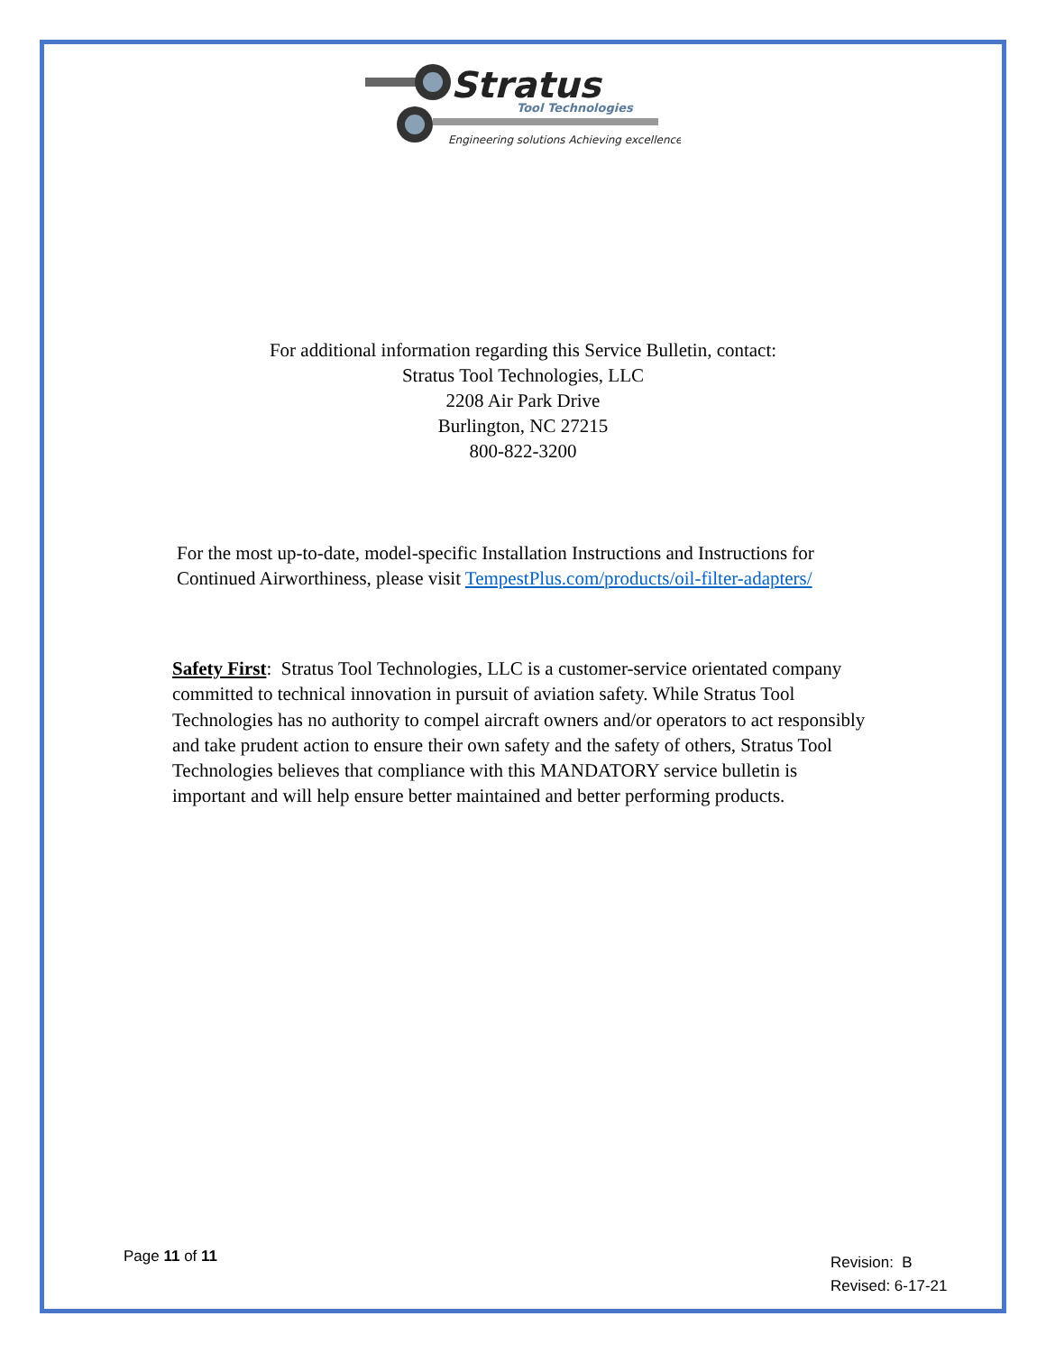Stratus
Tool Technologies
Engineering solutions Achieving excellence
For additional information regarding this Service Bulletin, contact:
Stratus Tool Technologies, LLC
2208 Air Park Drive
Burlington, NC 27215
800-822-3200
For the most up-to-date, model-specific Installation Instructions and Instructions for Continued Airworthiness, please visit TempestPlus.com/products/oil-filter-adapters/
Safety First: Stratus Tool Technologies, LLC is a customer-service orientated company committed to technical innovation in pursuit of aviation safety. While Stratus Tool Technologies has no authority to compel aircraft owners and/or operators to act responsibly and take prudent action to ensure their own safety and the safety of others, Stratus Tool Technologies believes that compliance with this MANDATORY service bulletin is important and will help ensure better maintained and better performing products.
Page 11 of 11
Revision: B
Revised: 6-17-21